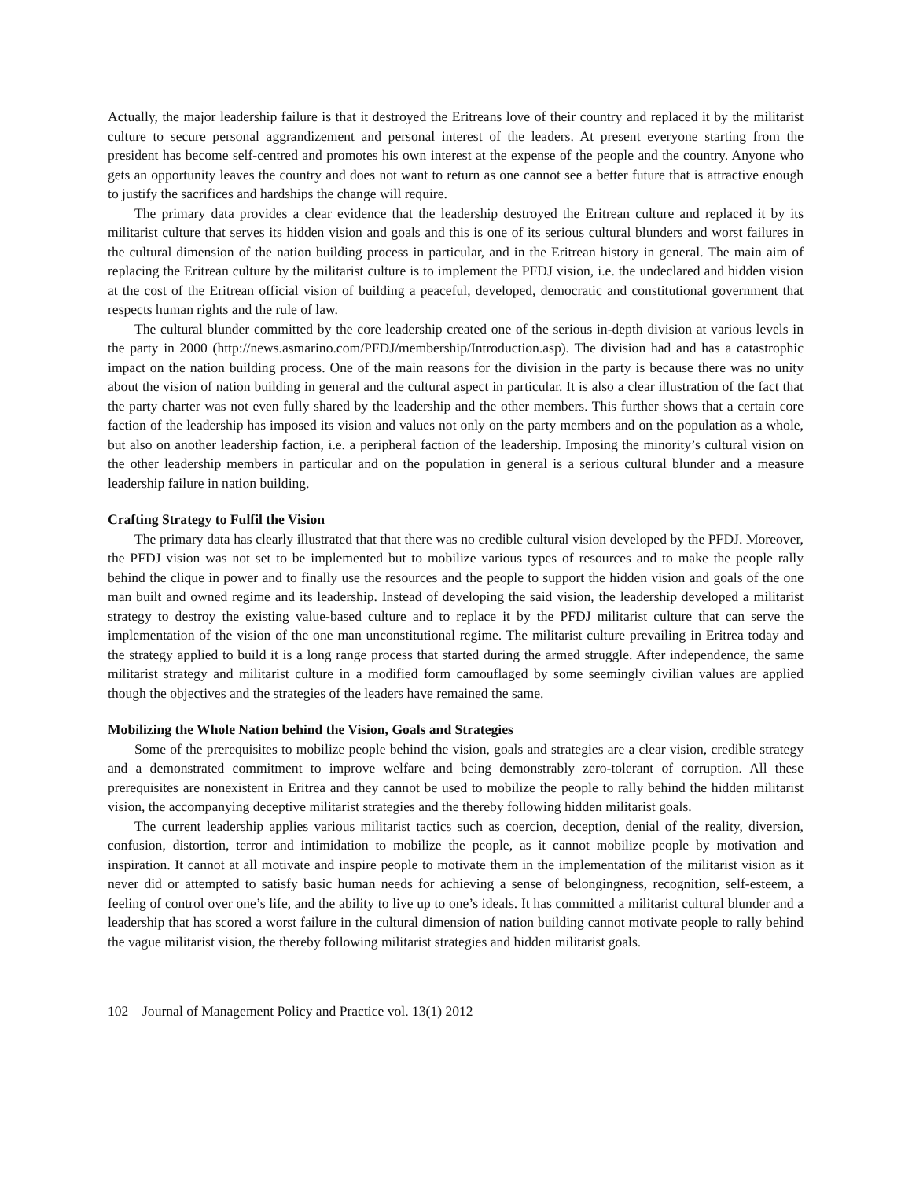Actually, the major leadership failure is that it destroyed the Eritreans love of their country and replaced it by the militarist culture to secure personal aggrandizement and personal interest of the leaders. At present everyone starting from the president has become self-centred and promotes his own interest at the expense of the people and the country. Anyone who gets an opportunity leaves the country and does not want to return as one cannot see a better future that is attractive enough to justify the sacrifices and hardships the change will require.
The primary data provides a clear evidence that the leadership destroyed the Eritrean culture and replaced it by its militarist culture that serves its hidden vision and goals and this is one of its serious cultural blunders and worst failures in the cultural dimension of the nation building process in particular, and in the Eritrean history in general. The main aim of replacing the Eritrean culture by the militarist culture is to implement the PFDJ vision, i.e. the undeclared and hidden vision at the cost of the Eritrean official vision of building a peaceful, developed, democratic and constitutional government that respects human rights and the rule of law.
The cultural blunder committed by the core leadership created one of the serious in-depth division at various levels in the party in 2000 (http://news.asmarino.com/PFDJ/membership/Introduction.asp). The division had and has a catastrophic impact on the nation building process. One of the main reasons for the division in the party is because there was no unity about the vision of nation building in general and the cultural aspect in particular. It is also a clear illustration of the fact that the party charter was not even fully shared by the leadership and the other members. This further shows that a certain core faction of the leadership has imposed its vision and values not only on the party members and on the population as a whole, but also on another leadership faction, i.e. a peripheral faction of the leadership. Imposing the minority’s cultural vision on the other leadership members in particular and on the population in general is a serious cultural blunder and a measure leadership failure in nation building.
Crafting Strategy to Fulfil the Vision
The primary data has clearly illustrated that that there was no credible cultural vision developed by the PFDJ. Moreover, the PFDJ vision was not set to be implemented but to mobilize various types of resources and to make the people rally behind the clique in power and to finally use the resources and the people to support the hidden vision and goals of the one man built and owned regime and its leadership. Instead of developing the said vision, the leadership developed a militarist strategy to destroy the existing value-based culture and to replace it by the PFDJ militarist culture that can serve the implementation of the vision of the one man unconstitutional regime. The militarist culture prevailing in Eritrea today and the strategy applied to build it is a long range process that started during the armed struggle. After independence, the same militarist strategy and militarist culture in a modified form camouflaged by some seemingly civilian values are applied though the objectives and the strategies of the leaders have remained the same.
Mobilizing the Whole Nation behind the Vision, Goals and Strategies
Some of the prerequisites to mobilize people behind the vision, goals and strategies are a clear vision, credible strategy and a demonstrated commitment to improve welfare and being demonstrably zero-tolerant of corruption. All these prerequisites are nonexistent in Eritrea and they cannot be used to mobilize the people to rally behind the hidden militarist vision, the accompanying deceptive militarist strategies and the thereby following hidden militarist goals.
The current leadership applies various militarist tactics such as coercion, deception, denial of the reality, diversion, confusion, distortion, terror and intimidation to mobilize the people, as it cannot mobilize people by motivation and inspiration. It cannot at all motivate and inspire people to motivate them in the implementation of the militarist vision as it never did or attempted to satisfy basic human needs for achieving a sense of belongingness, recognition, self-esteem, a feeling of control over one’s life, and the ability to live up to one’s ideals. It has committed a militarist cultural blunder and a leadership that has scored a worst failure in the cultural dimension of nation building cannot motivate people to rally behind the vague militarist vision, the thereby following militarist strategies and hidden militarist goals.
102 Journal of Management Policy and Practice vol. 13(1) 2012